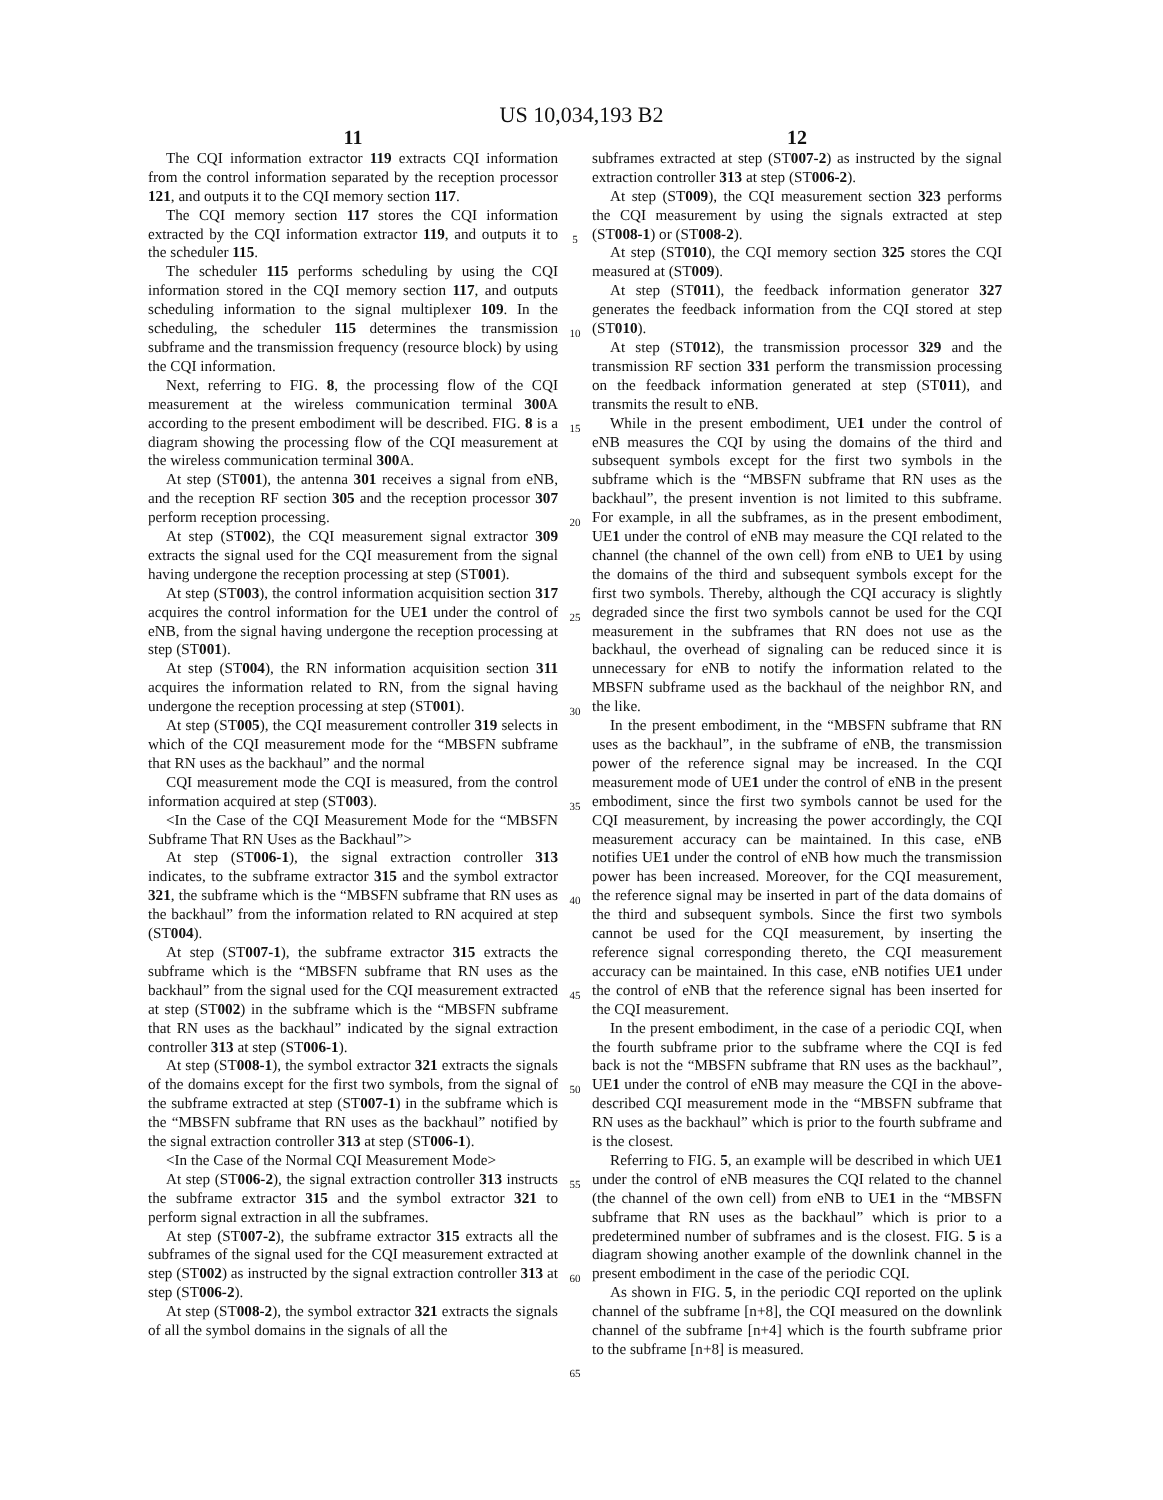US 10,034,193 B2
11
The CQI information extractor 119 extracts CQI information from the control information separated by the reception processor 121, and outputs it to the CQI memory section 117.
The CQI memory section 117 stores the CQI information extracted by the CQI information extractor 119, and outputs it to the scheduler 115.
The scheduler 115 performs scheduling by using the CQI information stored in the CQI memory section 117, and outputs scheduling information to the signal multiplexer 109. In the scheduling, the scheduler 115 determines the transmission subframe and the transmission frequency (resource block) by using the CQI information.
Next, referring to FIG. 8, the processing flow of the CQI measurement at the wireless communication terminal 300 A according to the present embodiment will be described. FIG. 8 is a diagram showing the processing flow of the CQI measurement at the wireless communication terminal 300 A.
At step (ST001), the antenna 301 receives a signal from eNB, and the reception RF section 305 and the reception processor 307 perform reception processing.
At step (ST002), the CQI measurement signal extractor 309 extracts the signal used for the CQI measurement from the signal having undergone the reception processing at step (ST001).
At step (ST003), the control information acquisition section 317 acquires the control information for the UE1 under the control of eNB, from the signal having undergone the reception processing at step (ST001).
At step (ST004), the RN information acquisition section 311 acquires the information related to RN, from the signal having undergone the reception processing at step (ST001).
At step (ST005), the CQI measurement controller 319 selects in which of the CQI measurement mode for the “MBSFN subframe that RN uses as the backhaul” and the normal
CQI measurement mode the CQI is measured, from the control information acquired at step (ST003).
<In the Case of the CQI Measurement Mode for the “MBSFN Subframe That RN Uses as the Backhaul”>
At step (ST006-1), the signal extraction controller 313 indicates, to the subframe extractor 315 and the symbol extractor 321, the subframe which is the “MBSFN subframe that RN uses as the backhaul” from the information related to RN acquired at step (ST004).
At step (ST007-1), the subframe extractor 315 extracts the subframe which is the “MBSFN subframe that RN uses as the backhaul” from the signal used for the CQI measurement extracted at step (ST002) in the subframe which is the “MBSFN subframe that RN uses as the backhaul” indicated by the signal extraction controller 313 at step (ST006-1).
At step (ST008-1), the symbol extractor 321 extracts the signals of the domains except for the first two symbols, from the signal of the subframe extracted at step (ST007-1) in the subframe which is the “MBSFN subframe that RN uses as the backhaul” notified by the signal extraction controller 313 at step (ST006-1).
<In the Case of the Normal CQI Measurement Mode>
At step (ST006-2), the signal extraction controller 313 instructs the subframe extractor 315 and the symbol extractor 321 to perform signal extraction in all the subframes.
At step (ST007-2), the subframe extractor 315 extracts all the subframes of the signal used for the CQI measurement extracted at step (ST002) as instructed by the signal extraction controller 313 at step (ST006-2).
At step (ST008-2), the symbol extractor 321 extracts the signals of all the symbol domains in the signals of all the
5
10
15
20
25
30
35
40
45
50
55
60
65
12
subframes extracted at step (ST007-2) as instructed by the signal extraction controller 313 at step (ST006-2).
At step (ST009), the CQI measurement section 323 performs the CQI measurement by using the signals extracted at step (ST008-1) or (ST008-2).
At step (ST010), the CQI memory section 325 stores the CQI measured at (ST009).
At step (ST011), the feedback information generator 327 generates the feedback information from the CQI stored at step (ST010).
At step (ST012), the transmission processor 329 and the transmission RF section 331 perform the transmission processing on the feedback information generated at step (ST011), and transmits the result to eNB.
While in the present embodiment, UE1 under the control of eNB measures the CQI by using the domains of the third and subsequent symbols except for the first two symbols in the subframe which is the “MBSFN subframe that RN uses as the backhaul”, the present invention is not limited to this subframe. For example, in all the subframes, as in the present embodiment, UE1 under the control of eNB may measure the CQI related to the channel (the channel of the own cell) from eNB to UE1 by using the domains of the third and subsequent symbols except for the first two symbols. Thereby, although the CQI accuracy is slightly degraded since the first two symbols cannot be used for the CQI measurement in the subframes that RN does not use as the backhaul, the overhead of signaling can be reduced since it is unnecessary for eNB to notify the information related to the MBSFN subframe used as the backhaul of the neighbor RN, and the like.
In the present embodiment, in the “MBSFN subframe that RN uses as the backhaul”, in the subframe of eNB, the transmission power of the reference signal may be increased. In the CQI measurement mode of UE1 under the control of eNB in the present embodiment, since the first two symbols cannot be used for the CQI measurement, by increasing the power accordingly, the CQI measurement accuracy can be maintained. In this case, eNB notifies UE1 under the control of eNB how much the transmission power has been increased. Moreover, for the CQI measurement, the reference signal may be inserted in part of the data domains of the third and subsequent symbols. Since the first two symbols cannot be used for the CQI measurement, by inserting the reference signal corresponding thereto, the CQI measurement accuracy can be maintained. In this case, eNB notifies UE1 under the control of eNB that the reference signal has been inserted for the CQI measurement.
In the present embodiment, in the case of a periodic CQI, when the fourth subframe prior to the subframe where the CQI is fed back is not the “MBSFN subframe that RN uses as the backhaul”, UE1 under the control of eNB may measure the CQI in the above-described CQI measurement mode in the “MBSFN subframe that RN uses as the backhaul” which is prior to the fourth subframe and is the closest.
Referring to FIG. 5, an example will be described in which UE1 under the control of eNB measures the CQI related to the channel (the channel of the own cell) from eNB to UE1 in the “MBSFN subframe that RN uses as the backhaul” which is prior to a predetermined number of subframes and is the closest. FIG. 5 is a diagram showing another example of the downlink channel in the present embodiment in the case of the periodic CQI.
As shown in FIG. 5, in the periodic CQI reported on the uplink channel of the subframe [n+8], the CQI measured on the downlink channel of the subframe [n+4] which is the fourth subframe prior to the subframe [n+8] is measured.